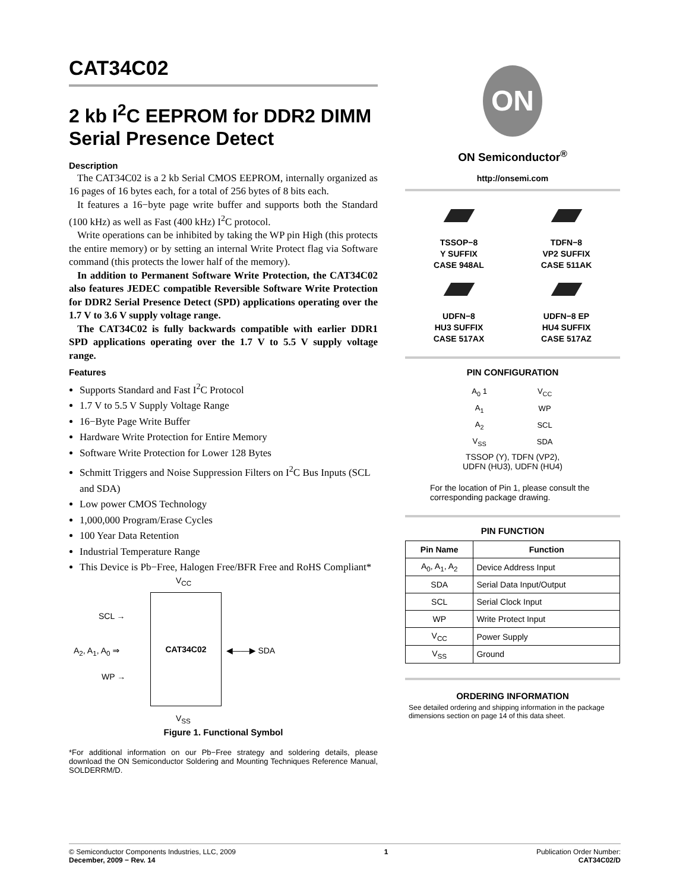CAT34C02
2 kb I<sup>2</sup>C EEPROM for DDR2 DIMM Serial Presence Detect
Description
The CAT34C02 is a 2 kb Serial CMOS EEPROM, internally organized as 16 pages of 16 bytes each, for a total of 256 bytes of 8 bits each.
It features a 16−byte page write buffer and supports both the Standard (100 kHz) as well as Fast (400 kHz) I<sup>2</sup>C protocol.
Write operations can be inhibited by taking the WP pin High (this protects the entire memory) or by setting an internal Write Protect flag via Software command (this protects the lower half of the memory).
In addition to Permanent Software Write Protection, the CAT34C02 also features JEDEC compatible Reversible Software Write Protection for DDR2 Serial Presence Detect (SPD) applications operating over the 1.7 V to 3.6 V supply voltage range.
The CAT34C02 is fully backwards compatible with earlier DDR1 SPD applications operating over the 1.7 V to 5.5 V supply voltage range.
Features
Supports Standard and Fast I<sup>2</sup>C Protocol
1.7 V to 5.5 V Supply Voltage Range
16−Byte Page Write Buffer
Hardware Write Protection for Entire Memory
Software Write Protection for Lower 128 Bytes
Schmitt Triggers and Noise Suppression Filters on I<sup>2</sup>C Bus Inputs (SCL and SDA)
Low power CMOS Technology
1,000,000 Program/Erase Cycles
100 Year Data Retention
Industrial Temperature Range
This Device is Pb−Free, Halogen Free/BFR Free and RoHS Compliant*
V<sub>CC</sub>
CAT34C02
SCL →
A<sub>2</sub>, A<sub>1</sub>, A<sub>0</sub> ⇒
WP →
◀——▶ SDA
V<sub>SS</sub>
Figure 1. Functional Symbol
*For additional information on our Pb−Free strategy and soldering details, please download the ON Semiconductor Soldering and Mounting Techniques Reference Manual, SOLDERRM/D.
ON
ON Semiconductor<sup>®</sup>
http://onsemi.com
TSSOP−8
Y SUFFIX
CASE 948AL
TDFN−8
VP2 SUFFIX
CASE 511AK
UDFN−8
HU3 SUFFIX
CASE 517AX
UDFN−8 EP
HU4 SUFFIX
CASE 517AZ
PIN CONFIGURATION
| A<sub>0</sub> 1 | V<sub>CC</sub> |
| A<sub>1</sub> | WP |
| A<sub>2</sub> | SCL |
| V<sub>SS</sub> | SDA |
TSSOP (Y), TDFN (VP2),
UDFN (HU3), UDFN (HU4)
For the location of Pin 1, please consult the corresponding package drawing.
PIN FUNCTION
| Pin Name | Function |
| --- | --- |
| A<sub>0</sub>, A<sub>1</sub>, A<sub>2</sub> | Device Address Input |
| SDA | Serial Data Input/Output |
| SCL | Serial Clock Input |
| WP | Write Protect Input |
| V<sub>CC</sub> | Power Supply |
| V<sub>SS</sub> | Ground |
ORDERING INFORMATION
See detailed ordering and shipping information in the package dimensions section on page 14 of this data sheet.
© Semiconductor Components Industries, LLC, 2009
December, 2009 − Rev. 14
1 Publication Order Number:
CAT34C02/D